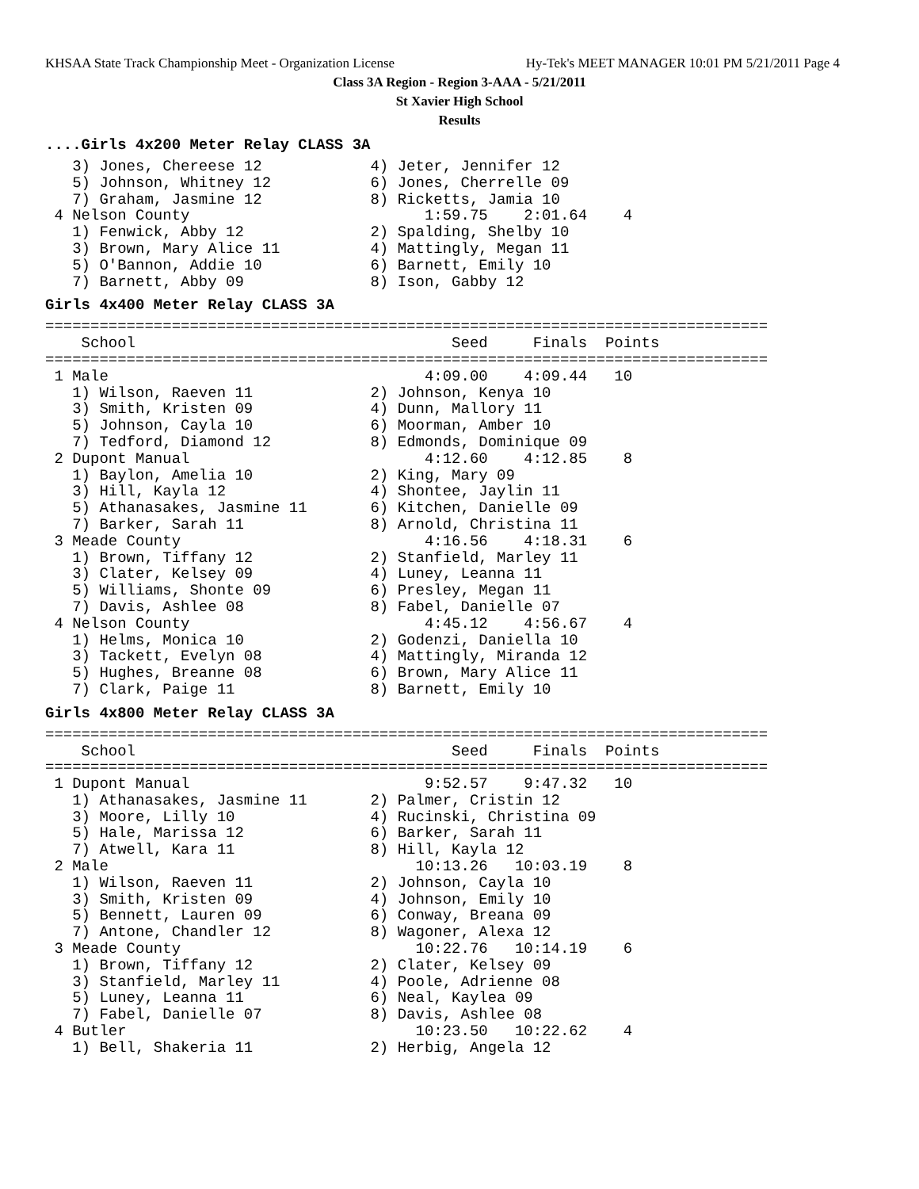KHSAA State Track Championship Meet - Organization License Hy-Tek's MEET MANAGER 10:01 PM 5/21/2011 Page 4
Class 3A Region - Region 3-AAA - 5/21/2011
St Xavier High School
Results
....Girls 4x200 Meter Relay CLASS 3A
   3) Jones, Chereese 12            4) Jeter, Jennifer 12
   5) Johnson, Whitney 12           6) Jones, Cherrelle 09
   7) Graham, Jasmine 12            8) Ricketts, Jamia 10
 4 Nelson County                          1:59.75    2:01.64    4
   1) Fenwick, Abby 12              2) Spalding, Shelby 10
   3) Brown, Mary Alice 11          4) Mattingly, Megan 11
   5) O'Bannon, Addie 10            6) Barnett, Emily 10
   7) Barnett, Abby 09              8) Ison, Gabby 12
Girls 4x400 Meter Relay CLASS 3A
================================================================================
    School                                   Seed     Finals  Points
================================================================================
 1 Male                                   4:09.00    4:09.44   10
   1) Wilson, Raeven 11             2) Johnson, Kenya 10
   3) Smith, Kristen 09             4) Dunn, Mallory 11
   5) Johnson, Cayla 10             6) Moorman, Amber 10
   7) Tedford, Diamond 12           8) Edmonds, Dominique 09
 2 Dupont Manual                          4:12.60    4:12.85    8
   1) Baylon, Amelia 10             2) King, Mary 09
   3) Hill, Kayla 12                4) Shontee, Jaylin 11
   5) Athanasakes, Jasmine 11       6) Kitchen, Danielle 09
   7) Barker, Sarah 11              8) Arnold, Christina 11
 3 Meade County                           4:16.56    4:18.31    6
   1) Brown, Tiffany 12             2) Stanfield, Marley 11
   3) Clater, Kelsey 09             4) Luney, Leanna 11
   5) Williams, Shonte 09           6) Presley, Megan 11
   7) Davis, Ashlee 08              8) Fabel, Danielle 07
 4 Nelson County                          4:45.12    4:56.67    4
   1) Helms, Monica 10              2) Godenzi, Daniella 10
   3) Tackett, Evelyn 08            4) Mattingly, Miranda 12
   5) Hughes, Breanne 08            6) Brown, Mary Alice 11
   7) Clark, Paige 11               8) Barnett, Emily 10
Girls 4x800 Meter Relay CLASS 3A
================================================================================
    School                                   Seed     Finals  Points
================================================================================
 1 Dupont Manual                          9:52.57    9:47.32   10
   1) Athanasakes, Jasmine 11       2) Palmer, Cristin 12
   3) Moore, Lilly 10               4) Rucinski, Christina 09
   5) Hale, Marissa 12              6) Barker, Sarah 11
   7) Atwell, Kara 11               8) Hill, Kayla 12
 2 Male                                  10:13.26   10:03.19    8
   1) Wilson, Raeven 11             2) Johnson, Cayla 10
   3) Smith, Kristen 09             4) Johnson, Emily 10
   5) Bennett, Lauren 09            6) Conway, Breana 09
   7) Antone, Chandler 12           8) Wagoner, Alexa 12
 3 Meade County                          10:22.76   10:14.19    6
   1) Brown, Tiffany 12             2) Clater, Kelsey 09
   3) Stanfield, Marley 11          4) Poole, Adrienne 08
   5) Luney, Leanna 11              6) Neal, Kaylea 09
   7) Fabel, Danielle 07            8) Davis, Ashlee 08
 4 Butler                                10:23.50   10:22.62    4
   1) Bell, Shakeria 11             2) Herbig, Angela 12